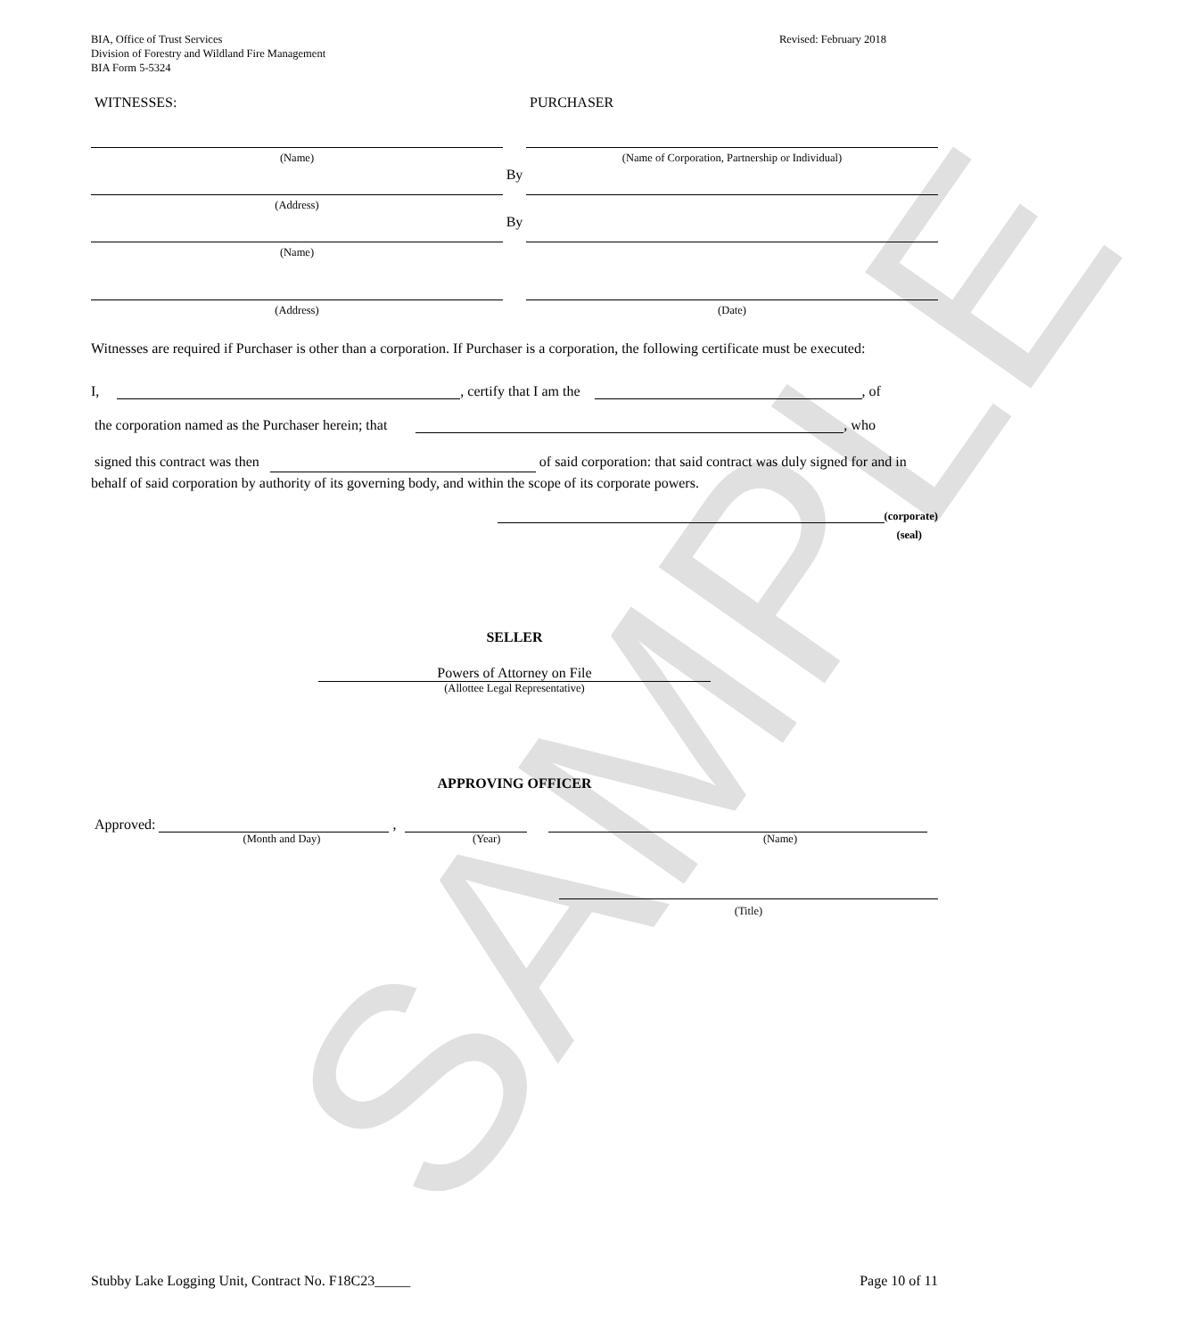SAMPLE
BIA, Office of Trust Services
Division of Forestry and Wildland Fire Management
BIA Form 5-5324
Revised: February 2018
WITNESSES: PURCHASER
(Name) (Name of Corporation, Partnership or Individual)
By
(Address)
By
(Name)
(Address) (Date)
Witnesses are required if Purchaser is other than a corporation. If Purchaser is a corporation, the following certificate must be executed:
I, , certify that I am the , of
the corporation named as the Purchaser herein; that , who
signed this contract was then of said corporation: that said contract was duly signed for and in behalf of said corporation by authority of its governing body, and within the scope of its corporate powers.
(corporate)
(seal)
SELLER
Powers of Attorney on File
(Allottee Legal Representative)
APPROVING OFFICER
Approved: ,
(Month and Day) (Year) (Name)
(Title)
Stubby Lake Logging Unit, Contract No. F18C23_____ Page 10 of 11